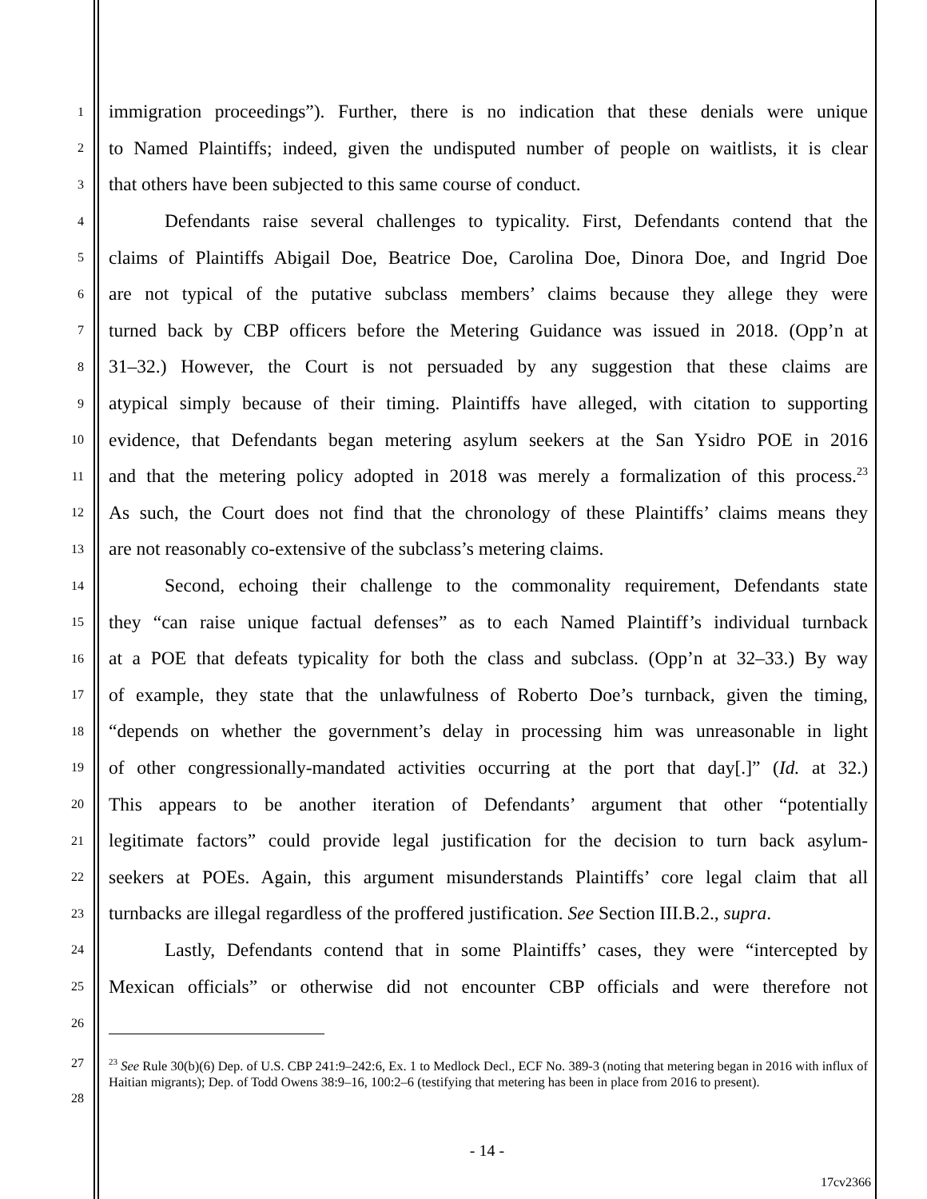1 immigration proceedings”). Further, there is no indication that these denials were unique
2 to Named Plaintiffs; indeed, given the undisputed number of people on waitlists, it is clear
3 that others have been subjected to this same course of conduct.
4 Defendants raise several challenges to typicality. First, Defendants contend that the
5 claims of Plaintiffs Abigail Doe, Beatrice Doe, Carolina Doe, Dinora Doe, and Ingrid Doe
6 are not typical of the putative subclass members’ claims because they allege they were
7 turned back by CBP officers before the Metering Guidance was issued in 2018. (Opp’n at
8 31–32.) However, the Court is not persuaded by any suggestion that these claims are
9 atypical simply because of their timing. Plaintiffs have alleged, with citation to supporting
10 evidence, that Defendants began metering asylum seekers at the San Ysidro POE in 2016
11 and that the metering policy adopted in 2018 was merely a formalization of this process.<sup>23</sup>
12 As such, the Court does not find that the chronology of these Plaintiffs’ claims means they
13 are not reasonably co-extensive of the subclass’s metering claims.
14 Second, echoing their challenge to the commonality requirement, Defendants state
15 they “can raise unique factual defenses” as to each Named Plaintiff’s individual turnback
16 at a POE that defeats typicality for both the class and subclass. (Opp’n at 32–33.) By way
17 of example, they state that the unlawfulness of Roberto Doe’s turnback, given the timing,
18 “depends on whether the government’s delay in processing him was unreasonable in light
19 of other congressionally-mandated activities occurring at the port that day[.]” (Id. at 32.)
20 This appears to be another iteration of Defendants’ argument that other “potentially
21 legitimate factors” could provide legal justification for the decision to turn back asylum-
22 seekers at POEs. Again, this argument misunderstands Plaintiffs’ core legal claim that all
23 turnbacks are illegal regardless of the proffered justification. See Section III.B.2., supra.
24 Lastly, Defendants contend that in some Plaintiffs’ cases, they were “intercepted by
25 Mexican officials” or otherwise did not encounter CBP officials and were therefore not
26
27
28
<sup>23</sup> See Rule 30(b)(6) Dep. of U.S. CBP 241:9–242:6, Ex. 1 to Medlock Decl., ECF No. 389-3 (noting that metering began in 2016 with influx of Haitian migrants); Dep. of Todd Owens 38:9–16, 100:2–6 (testifying that metering has been in place from 2016 to present).
- 14 -
17cv2366